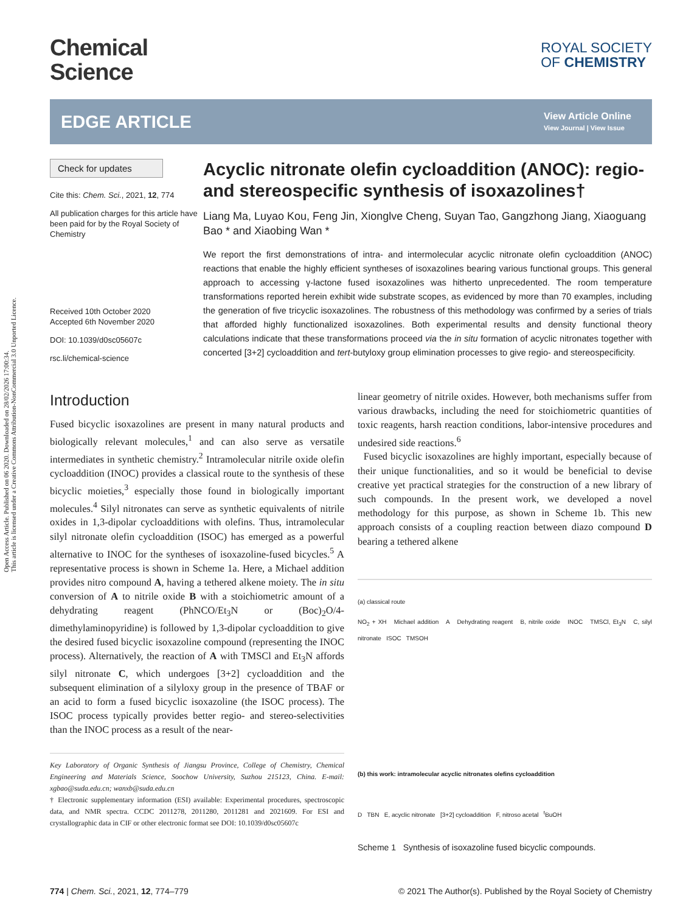Open Access Article. Published on 06 2020. Downloaded on 28/02/2026 17:00:34.
This article is licensed under a Creative Commons Attribution-NonCommercial 3.0 Unported Licence.
Chemical
Science
ROYAL SOCIETY
OF CHEMISTRY
EDGE ARTICLE
View Article Online
View Journal | View Issue
Check for updates
Cite this: Chem. Sci., 2021, 12, 774
All publication charges for this article have been paid for by the Royal Society of Chemistry
Received 10th October 2020
Accepted 6th November 2020
DOI: 10.1039/d0sc05607c
rsc.li/chemical-science
Acyclic nitronate olefin cycloaddition (ANOC): regio- and stereospecific synthesis of isoxazolines†
Liang Ma, Luyao Kou, Feng Jin, Xionglve Cheng, Suyan Tao, Gangzhong Jiang, Xiaoguang Bao * and Xiaobing Wan *
We report the first demonstrations of intra- and intermolecular acyclic nitronate olefin cycloaddition (ANOC) reactions that enable the highly efficient syntheses of isoxazolines bearing various functional groups. This general approach to accessing γ-lactone fused isoxazolines was hitherto unprecedented. The room temperature transformations reported herein exhibit wide substrate scopes, as evidenced by more than 70 examples, including the generation of five tricyclic isoxazolines. The robustness of this methodology was confirmed by a series of trials that afforded highly functionalized isoxazolines. Both experimental results and density functional theory calculations indicate that these transformations proceed via the in situ formation of acyclic nitronates together with concerted [3+2] cycloaddition and tert-butyloxy group elimination processes to give regio- and stereospecificity.
Introduction
Fused bicyclic isoxazolines are present in many natural products and biologically relevant molecules,<sup>1</sup> and can also serve as versatile intermediates in synthetic chemistry.<sup>2</sup> Intramolecular nitrile oxide olefin cycloaddition (INOC) provides a classical route to the synthesis of these bicyclic moieties,<sup>3</sup> especially those found in biologically important molecules.<sup>4</sup> Silyl nitronates can serve as synthetic equivalents of nitrile oxides in 1,3-dipolar cycloadditions with olefins. Thus, intramolecular silyl nitronate olefin cycloaddition (ISOC) has emerged as a powerful alternative to INOC for the syntheses of isoxazoline-fused bicycles.<sup>5</sup> A representative process is shown in Scheme 1a. Here, a Michael addition provides nitro compound A, having a tethered alkene moiety. The in situ conversion of A to nitrile oxide B with a stoichiometric amount of a dehydrating reagent (PhNCO/Et<sub>3</sub>N or (Boc)<sub>2</sub>O/4-dimethylaminopyridine) is followed by 1,3-dipolar cycloaddition to give the desired fused bicyclic isoxazoline compound (representing the INOC process). Alternatively, the reaction of A with TMSCl and Et<sub>3</sub>N affords silyl nitronate C, which undergoes [3+2] cycloaddition and the subsequent elimination of a silyloxy group in the presence of TBAF or an acid to form a fused bicyclic isoxazoline (the ISOC process). The ISOC process typically provides better regio- and stereo-selectivities than the INOC process as a result of the near-
Key Laboratory of Organic Synthesis of Jiangsu Province, College of Chemistry, Chemical Engineering and Materials Science, Soochow University, Suzhou 215123, China. E-mail: xgbao@suda.edu.cn; wanxb@suda.edu.cn
† Electronic supplementary information (ESI) available: Experimental procedures, spectroscopic data, and NMR spectra. CCDC 2011278, 2011280, 2011281 and 2021609. For ESI and crystallographic data in CIF or other electronic format see DOI: 10.1039/d0sc05607c
linear geometry of nitrile oxides. However, both mechanisms suffer from various drawbacks, including the need for stoichiometric quantities of toxic reagents, harsh reaction conditions, labor-intensive procedures and undesired side reactions.<sup>6</sup>
Fused bicyclic isoxazolines are highly important, especially because of their unique functionalities, and so it would be beneficial to devise creative yet practical strategies for the construction of a new library of such compounds. In the present work, we developed a novel methodology for this purpose, as shown in Scheme 1b. This new approach consists of a coupling reaction between diazo compound D bearing a tethered alkene
(a) classical route
NO<sub>2</sub> + XH Michael addition A Dehydrating reagent B, nitrile oxide INOC TMSCl, Et<sub>3</sub>N C, silyl nitronate ISOC TMSOH
(b) this work: intramolecular acyclic nitronates olefins cycloaddition
D TBN E, acyclic nitronate [3+2] cycloaddition F, nitroso acetal <sup>t</sup>BuOH
Scheme 1 Synthesis of isoxazoline fused bicyclic compounds.
774 | Chem. Sci., 2021, 12, 774–779 © 2021 The Author(s). Published by the Royal Society of Chemistry